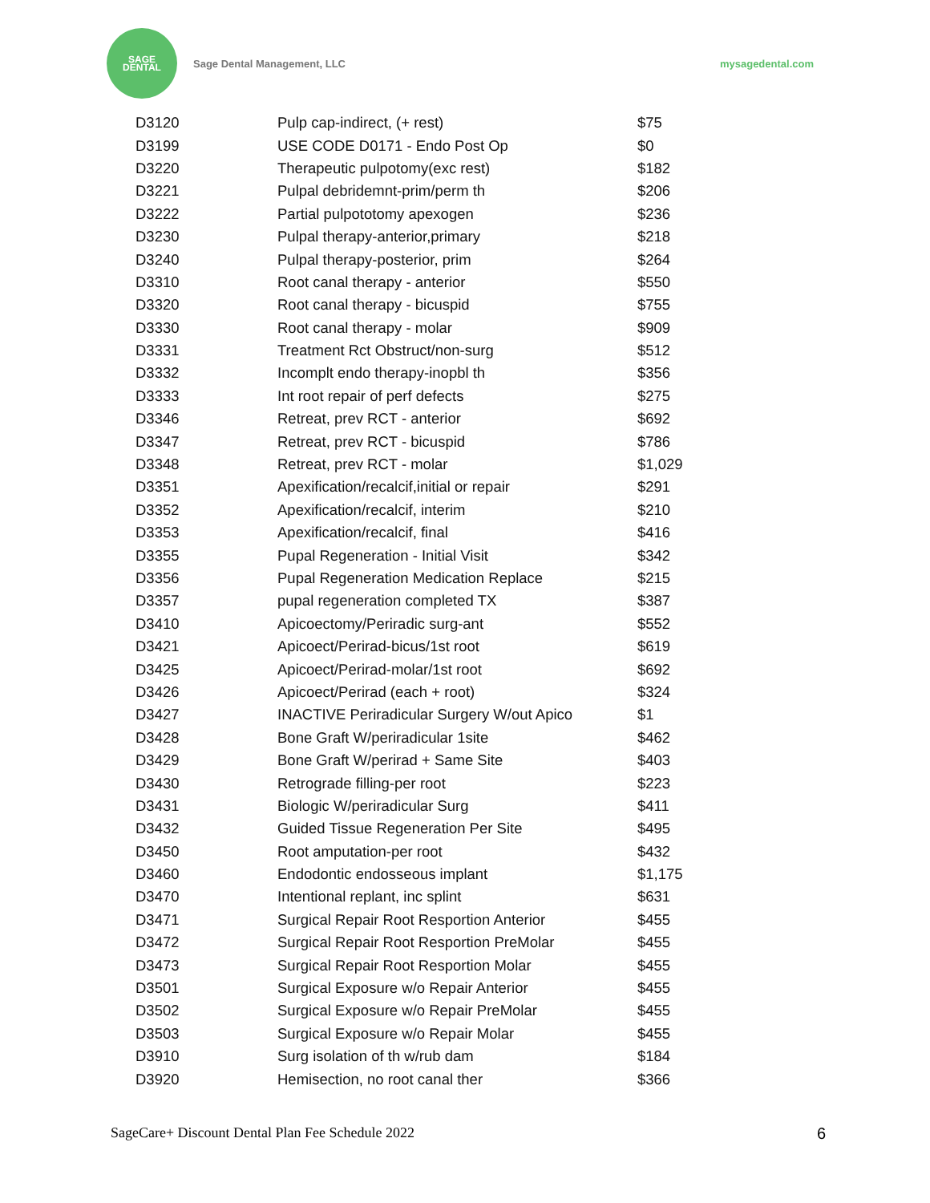SAGE
DENTAL
Sage Dental Management, LLC mysagedental.com
| D3120 | Pulp cap-indirect, (+ rest) | $75 |
| D3199 | USE CODE D0171 - Endo Post Op | $0 |
| D3220 | Therapeutic pulpotomy(exc rest) | $182 |
| D3221 | Pulpal debridemnt-prim/perm th | $206 |
| D3222 | Partial pulpototomy apexogen | $236 |
| D3230 | Pulpal therapy-anterior,primary | $218 |
| D3240 | Pulpal therapy-posterior, prim | $264 |
| D3310 | Root canal therapy - anterior | $550 |
| D3320 | Root canal therapy - bicuspid | $755 |
| D3330 | Root canal therapy - molar | $909 |
| D3331 | Treatment Rct Obstruct/non-surg | $512 |
| D3332 | Incomplt endo therapy-inopbl th | $356 |
| D3333 | Int root repair of perf defects | $275 |
| D3346 | Retreat, prev RCT - anterior | $692 |
| D3347 | Retreat, prev RCT - bicuspid | $786 |
| D3348 | Retreat, prev RCT - molar | $1,029 |
| D3351 | Apexification/recalcif,initial or repair | $291 |
| D3352 | Apexification/recalcif, interim | $210 |
| D3353 | Apexification/recalcif, final | $416 |
| D3355 | Pupal Regeneration - Initial Visit | $342 |
| D3356 | Pupal Regeneration Medication Replace | $215 |
| D3357 | pupal regeneration completed TX | $387 |
| D3410 | Apicoectomy/Periradic surg-ant | $552 |
| D3421 | Apicoect/Perirad-bicus/1st root | $619 |
| D3425 | Apicoect/Perirad-molar/1st root | $692 |
| D3426 | Apicoect/Perirad (each + root) | $324 |
| D3427 | INACTIVE Periradicular Surgery W/out Apico | $1 |
| D3428 | Bone Graft W/periradicular 1site | $462 |
| D3429 | Bone Graft W/perirad + Same Site | $403 |
| D3430 | Retrograde filling-per root | $223 |
| D3431 | Biologic W/periradicular Surg | $411 |
| D3432 | Guided Tissue Regeneration Per Site | $495 |
| D3450 | Root amputation-per root | $432 |
| D3460 | Endodontic endosseous implant | $1,175 |
| D3470 | Intentional replant, inc splint | $631 |
| D3471 | Surgical Repair Root Resportion Anterior | $455 |
| D3472 | Surgical Repair Root Resportion PreMolar | $455 |
| D3473 | Surgical Repair Root Resportion Molar | $455 |
| D3501 | Surgical Exposure w/o Repair Anterior | $455 |
| D3502 | Surgical Exposure w/o Repair PreMolar | $455 |
| D3503 | Surgical Exposure w/o Repair Molar | $455 |
| D3910 | Surg isolation of th w/rub dam | $184 |
| D3920 | Hemisection, no root canal ther | $366 |
SageCare+ Discount Dental Plan Fee Schedule 2022 6